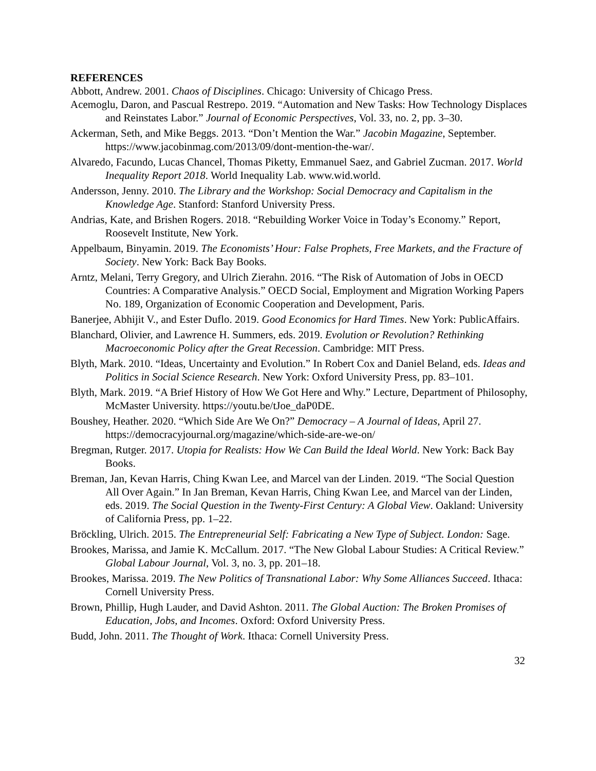REFERENCES
Abbott, Andrew. 2001. Chaos of Disciplines. Chicago: University of Chicago Press.
Acemoglu, Daron, and Pascual Restrepo. 2019. “Automation and New Tasks: How Technology Displaces and Reinstates Labor.” Journal of Economic Perspectives, Vol. 33, no. 2, pp. 3–30.
Ackerman, Seth, and Mike Beggs. 2013. “Don’t Mention the War.” Jacobin Magazine, September. https://www.jacobinmag.com/2013/09/dont-mention-the-war/.
Alvaredo, Facundo, Lucas Chancel, Thomas Piketty, Emmanuel Saez, and Gabriel Zucman. 2017. World Inequality Report 2018. World Inequality Lab. www.wid.world.
Andersson, Jenny. 2010. The Library and the Workshop: Social Democracy and Capitalism in the Knowledge Age. Stanford: Stanford University Press.
Andrias, Kate, and Brishen Rogers. 2018. “Rebuilding Worker Voice in Today’s Economy.” Report, Roosevelt Institute, New York.
Appelbaum, Binyamin. 2019. The Economists’ Hour: False Prophets, Free Markets, and the Fracture of Society. New York: Back Bay Books.
Arntz, Melani, Terry Gregory, and Ulrich Zierahn. 2016. “The Risk of Automation of Jobs in OECD Countries: A Comparative Analysis.” OECD Social, Employment and Migration Working Papers No. 189, Organization of Economic Cooperation and Development, Paris.
Banerjee, Abhijit V., and Ester Duflo. 2019. Good Economics for Hard Times. New York: PublicAffairs.
Blanchard, Olivier, and Lawrence H. Summers, eds. 2019. Evolution or Revolution? Rethinking Macroeconomic Policy after the Great Recession. Cambridge: MIT Press.
Blyth, Mark. 2010. “Ideas, Uncertainty and Evolution.” In Robert Cox and Daniel Beland, eds. Ideas and Politics in Social Science Research. New York: Oxford University Press, pp. 83–101.
Blyth, Mark. 2019. “A Brief History of How We Got Here and Why.” Lecture, Department of Philosophy, McMaster University. https://youtu.be/tJoe_daP0DE.
Boushey, Heather. 2020. “Which Side Are We On?” Democracy – A Journal of Ideas, April 27. https://democracyjournal.org/magazine/which-side-are-we-on/
Bregman, Rutger. 2017. Utopia for Realists: How We Can Build the Ideal World. New York: Back Bay Books.
Breman, Jan, Kevan Harris, Ching Kwan Lee, and Marcel van der Linden. 2019. “The Social Question All Over Again.” In Jan Breman, Kevan Harris, Ching Kwan Lee, and Marcel van der Linden, eds. 2019. The Social Question in the Twenty-First Century: A Global View. Oakland: University of California Press, pp. 1–22.
Bröckling, Ulrich. 2015. The Entrepreneurial Self: Fabricating a New Type of Subject. London: Sage.
Brookes, Marissa, and Jamie K. McCallum. 2017. “The New Global Labour Studies: A Critical Review.” Global Labour Journal, Vol. 3, no. 3, pp. 201–18.
Brookes, Marissa. 2019. The New Politics of Transnational Labor: Why Some Alliances Succeed. Ithaca: Cornell University Press.
Brown, Phillip, Hugh Lauder, and David Ashton. 2011. The Global Auction: The Broken Promises of Education, Jobs, and Incomes. Oxford: Oxford University Press.
Budd, John. 2011. The Thought of Work. Ithaca: Cornell University Press.
32